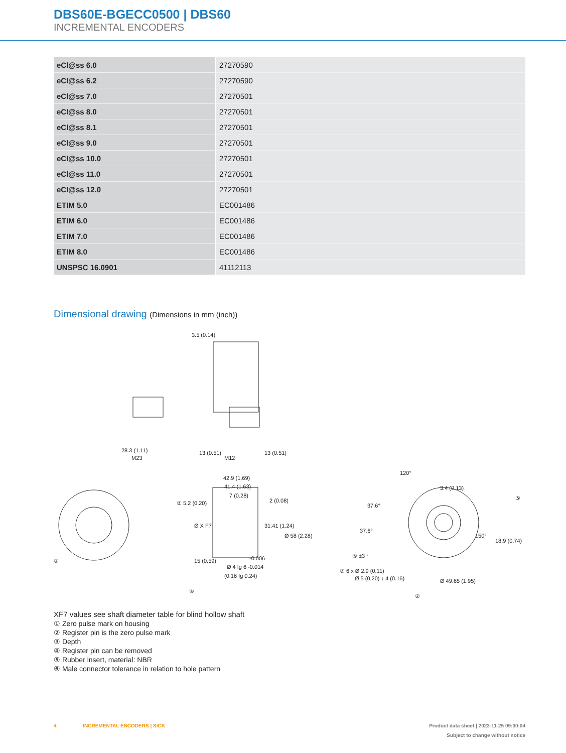DBS60E-BGECC0500 | DBS60
INCREMENTAL ENCODERS
| eCl@ss 6.0 | 27270590 |
| eCl@ss 6.2 | 27270590 |
| eCl@ss 7.0 | 27270501 |
| eCl@ss 8.0 | 27270501 |
| eCl@ss 8.1 | 27270501 |
| eCl@ss 9.0 | 27270501 |
| eCl@ss 10.0 | 27270501 |
| eCl@ss 11.0 | 27270501 |
| eCl@ss 12.0 | 27270501 |
| ETIM 5.0 | EC001486 |
| ETIM 6.0 | EC001486 |
| ETIM 7.0 | EC001486 |
| ETIM 8.0 | EC001486 |
| UNSPSC 16.0901 | 41112113 |
Dimensional drawing (Dimensions in mm (inch))
3.5 (0.14)
28.3 (1.11)
M23
13 (0.51)
M12
13 (0.51)
42.9 (1.69)
41.4 (1.63)
7 (0.28)
③ 5.2 (0.20)
2 (0.08)
Ø X F7
31.41 (1.24)
Ø 58 (2.28)
15 (0.59)
-0.006
Ø 4 fg 6 -0.014
(0.16 fg 0.24)
④
①
120°
3.4 (0.13)
37.6°
⑤
37.6°
150°
18.9 (0.74)
⑥ ±3 °
③ 6 x Ø 2.9 (0.11)
Ø 5 (0.20) ↓ 4 (0.16)
Ø 49.65 (1.95)
②
XF7 values see shaft diameter table for blind hollow shaft
① Zero pulse mark on housing
② Register pin is the zero pulse mark
③ Depth
④ Register pin can be removed
⑤ Rubber insert, material: NBR
⑥ Male connector tolerance in relation to hole pattern
4 INCREMENTAL ENCODERS | SICK
Product data sheet | 2023-11-25 09:30:04
Subject to change without notice